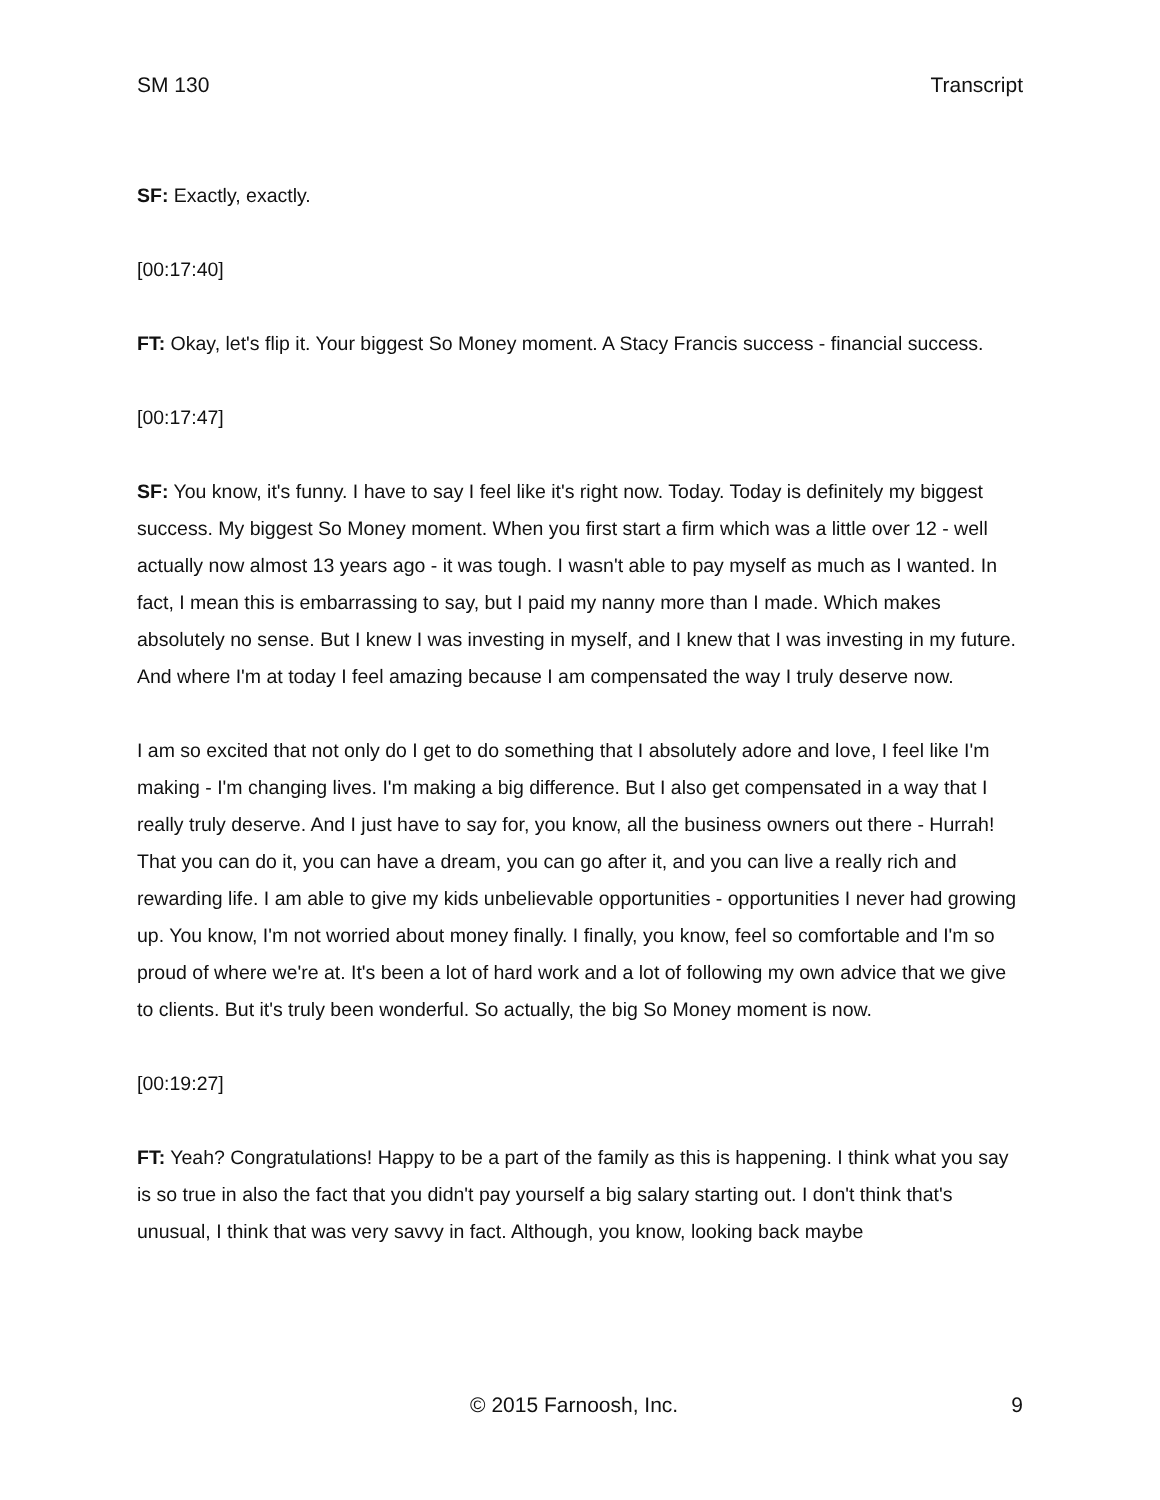SM 130 Transcript
SF: Exactly, exactly.
[00:17:40]
FT: Okay, let's flip it. Your biggest So Money moment. A Stacy Francis success - financial success.
[00:17:47]
SF: You know, it's funny. I have to say I feel like it's right now. Today. Today is definitely my biggest success. My biggest So Money moment. When you first start a firm which was a little over 12 - well actually now almost 13 years ago - it was tough. I wasn't able to pay myself as much as I wanted. In fact, I mean this is embarrassing to say, but I paid my nanny more than I made. Which makes absolutely no sense. But I knew I was investing in myself, and I knew that I was investing in my future. And where I'm at today I feel amazing because I am compensated the way I truly deserve now.
I am so excited that not only do I get to do something that I absolutely adore and love, I feel like I'm making - I'm changing lives. I'm making a big difference. But I also get compensated in a way that I really truly deserve. And I just have to say for, you know, all the business owners out there - Hurrah! That you can do it, you can have a dream, you can go after it, and you can live a really rich and rewarding life. I am able to give my kids unbelievable opportunities - opportunities I never had growing up. You know, I'm not worried about money finally. I finally, you know, feel so comfortable and I'm so proud of where we're at. It's been a lot of hard work and a lot of following my own advice that we give to clients. But it's truly been wonderful. So actually, the big So Money moment is now.
[00:19:27]
FT: Yeah? Congratulations! Happy to be a part of the family as this is happening. I think what you say is so true in also the fact that you didn't pay yourself a big salary starting out. I don't think that's unusual, I think that was very savvy in fact. Although, you know, looking back maybe
© 2015 Farnoosh, Inc. 9